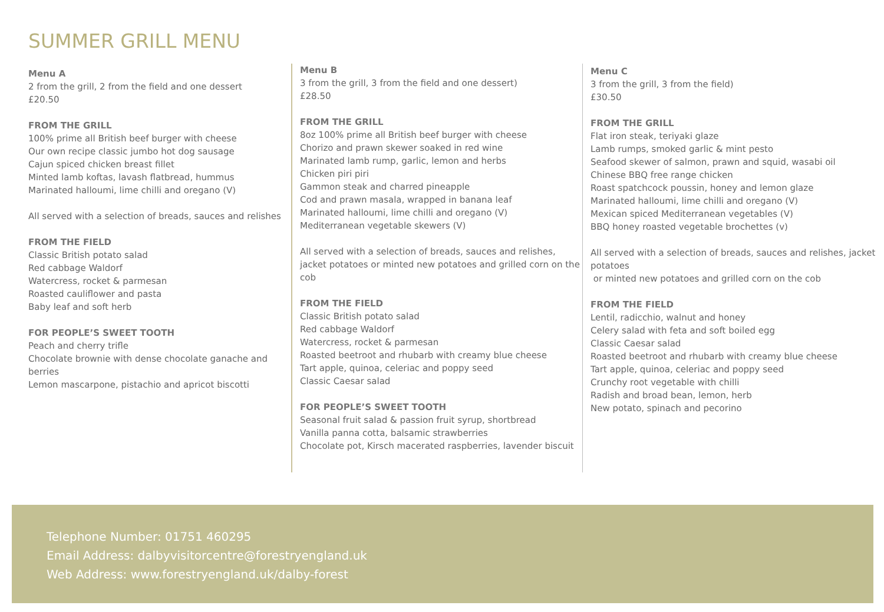SUMMER GRILL MENU
Menu A
2 from the grill, 2 from the field and one dessert
£20.50
FROM THE GRILL
100% prime all British beef burger with cheese
Our own recipe classic jumbo hot dog sausage
Cajun spiced chicken breast fillet
Minted lamb koftas, lavash flatbread, hummus
Marinated halloumi, lime chilli and oregano (V)
All served with a selection of breads, sauces and relishes
FROM THE FIELD
Classic British potato salad
Red cabbage Waldorf
Watercress, rocket & parmesan
Roasted cauliflower and pasta
Baby leaf and soft herb
FOR PEOPLE’S SWEET TOOTH
Peach and cherry trifle
Chocolate brownie with dense chocolate ganache and berries
Lemon mascarpone, pistachio and apricot biscotti
Menu B
3 from the grill, 3 from the field and one dessert)
£28.50
FROM THE GRILL
8oz 100% prime all British beef burger with cheese
Chorizo and prawn skewer soaked in red wine
Marinated lamb rump, garlic, lemon and herbs
Chicken piri piri
Gammon steak and charred pineapple
Cod and prawn masala, wrapped in banana leaf
Marinated halloumi, lime chilli and oregano (V)
Mediterranean vegetable skewers (V)
All served with a selection of breads, sauces and relishes, jacket potatoes or minted new potatoes and grilled corn on the cob
FROM THE FIELD
Classic British potato salad
Red cabbage Waldorf
Watercress, rocket & parmesan
Roasted beetroot and rhubarb with creamy blue cheese
Tart apple, quinoa, celeriac and poppy seed
Classic Caesar salad
FOR PEOPLE’S SWEET TOOTH
Seasonal fruit salad & passion fruit syrup, shortbread
Vanilla panna cotta, balsamic strawberries
Chocolate pot, Kirsch macerated raspberries, lavender biscuit
Menu C
3 from the grill, 3 from the field)
£30.50
FROM THE GRILL
Flat iron steak, teriyaki glaze
Lamb rumps, smoked garlic & mint pesto
Seafood skewer of salmon, prawn and squid, wasabi oil
Chinese BBQ free range chicken
Roast spatchcock poussin, honey and lemon glaze
Marinated halloumi, lime chilli and oregano (V)
Mexican spiced Mediterranean vegetables (V)
BBQ honey roasted vegetable brochettes (v)
All served with a selection of breads, sauces and relishes, jacket potatoes
or minted new potatoes and grilled corn on the cob
FROM THE FIELD
Lentil, radicchio, walnut and honey
Celery salad with feta and soft boiled egg
Classic Caesar salad
Roasted beetroot and rhubarb with creamy blue cheese
Tart apple, quinoa, celeriac and poppy seed
Crunchy root vegetable with chilli
Radish and broad bean, lemon, herb
New potato, spinach and pecorino
Telephone Number: 01751 460295
Email Address: dalbyvisitorcentre@forestryengland.uk
Web Address: www.forestryengland.uk/dalby-forest